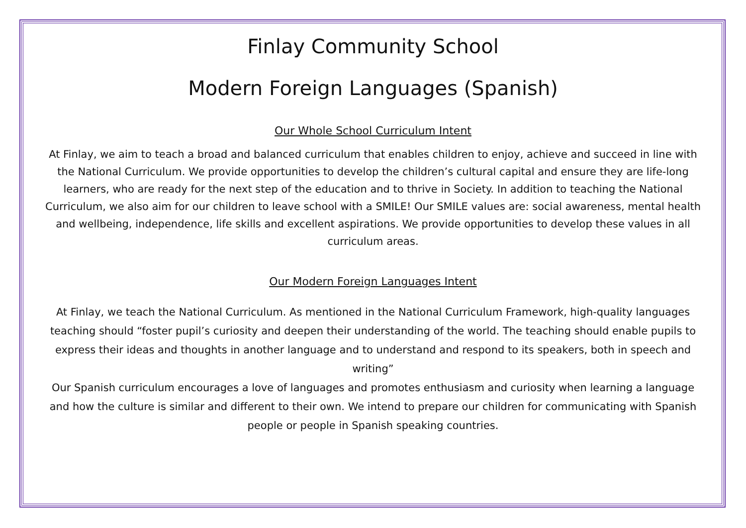Finlay Community School
Modern Foreign Languages (Spanish)
Our Whole School Curriculum Intent
At Finlay, we aim to teach a broad and balanced curriculum that enables children to enjoy, achieve and succeed in line with the National Curriculum. We provide opportunities to develop the children’s cultural capital and ensure they are life-long learners, who are ready for the next step of the education and to thrive in Society. In addition to teaching the National Curriculum, we also aim for our children to leave school with a SMILE! Our SMILE values are: social awareness, mental health and wellbeing, independence, life skills and excellent aspirations. We provide opportunities to develop these values in all curriculum areas.
Our Modern Foreign Languages Intent
At Finlay, we teach the National Curriculum. As mentioned in the National Curriculum Framework, high-quality languages teaching should “foster pupil’s curiosity and deepen their understanding of the world. The teaching should enable pupils to express their ideas and thoughts in another language and to understand and respond to its speakers, both in speech and writing”
Our Spanish curriculum encourages a love of languages and promotes enthusiasm and curiosity when learning a language and how the culture is similar and different to their own. We intend to prepare our children for communicating with Spanish people or people in Spanish speaking countries.